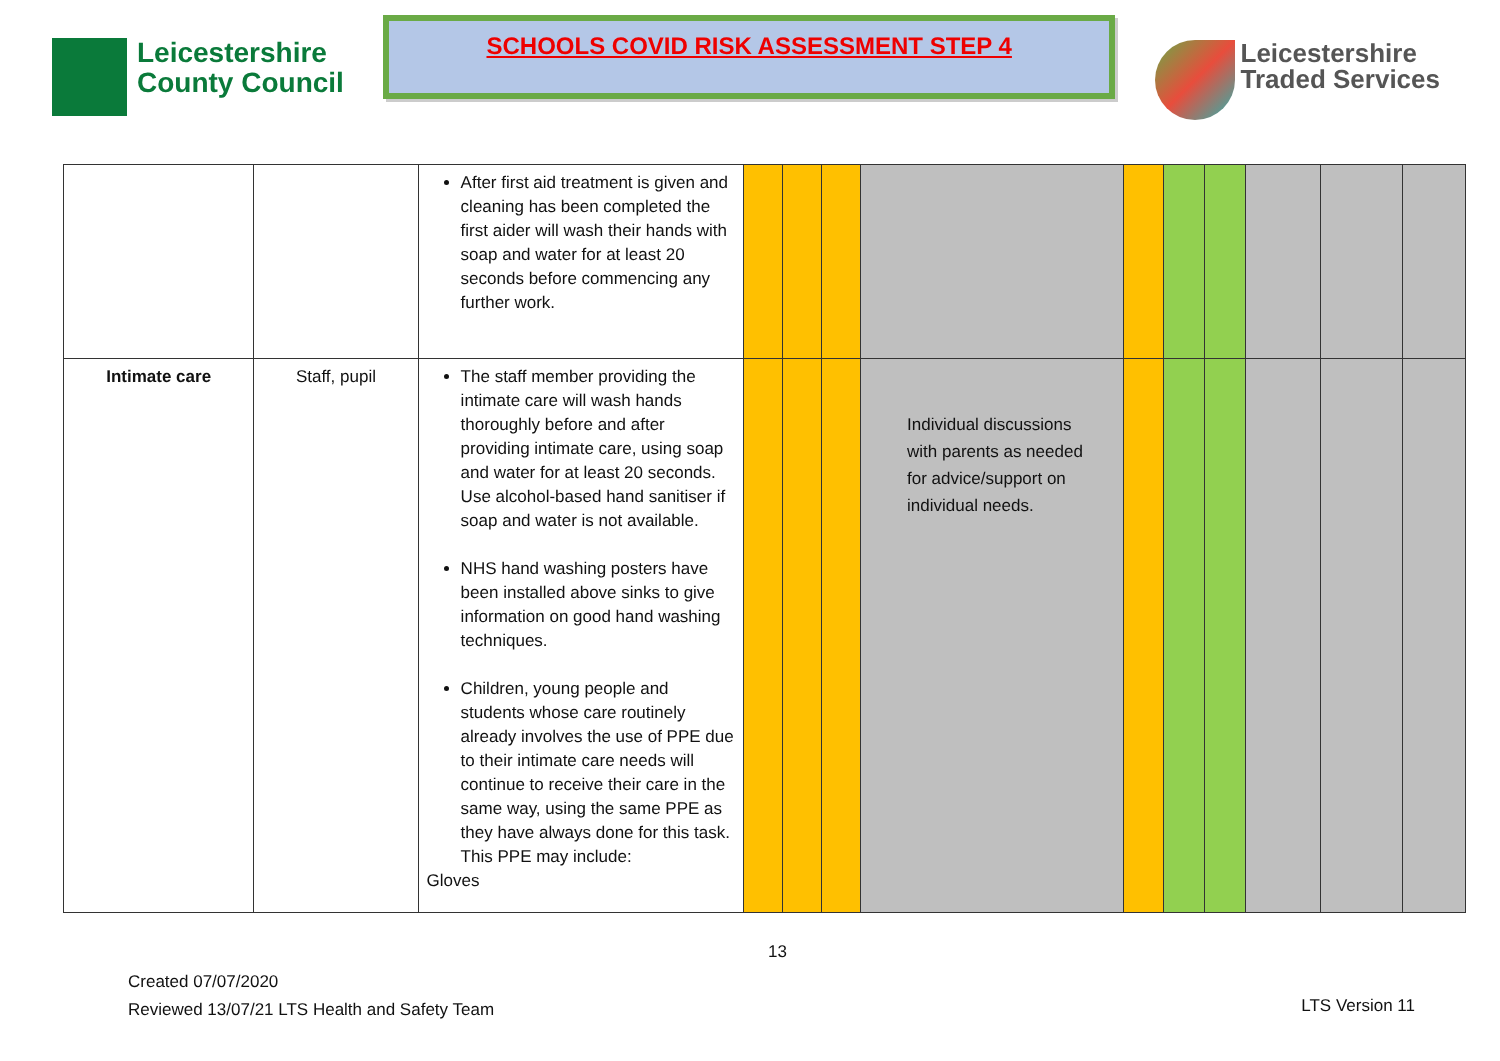Leicestershire
County Council
SCHOOLS COVID RISK ASSESSMENT STEP 4
Leicestershire
Traded Services
| | | After first aid treatment is given and cleaning has been completed the first aider will wash their hands with soap and water for at least 20 seconds before commencing any further work. | | | | | | | | | | |
| Intimate care | Staff, pupil | The staff member providing the intimate care will wash hands thoroughly before and after providing intimate care, using soap and water for at least 20 seconds. Use alcohol-based hand sanitiser if soap and water is not available. NHS hand washing posters have been installed above sinks to give information on good hand washing techniques. Children, young people and students whose care routinely already involves the use of PPE due to their intimate care needs will continue to receive their care in the same way, using the same PPE as they have always done for this task. This PPE may include: Gloves | | | | Individual discussions with parents as needed for advice/support on individual needs. | | | | | | |
13
Created 07/07/2020
Reviewed 13/07/21 LTS Health and Safety Team
LTS Version 11